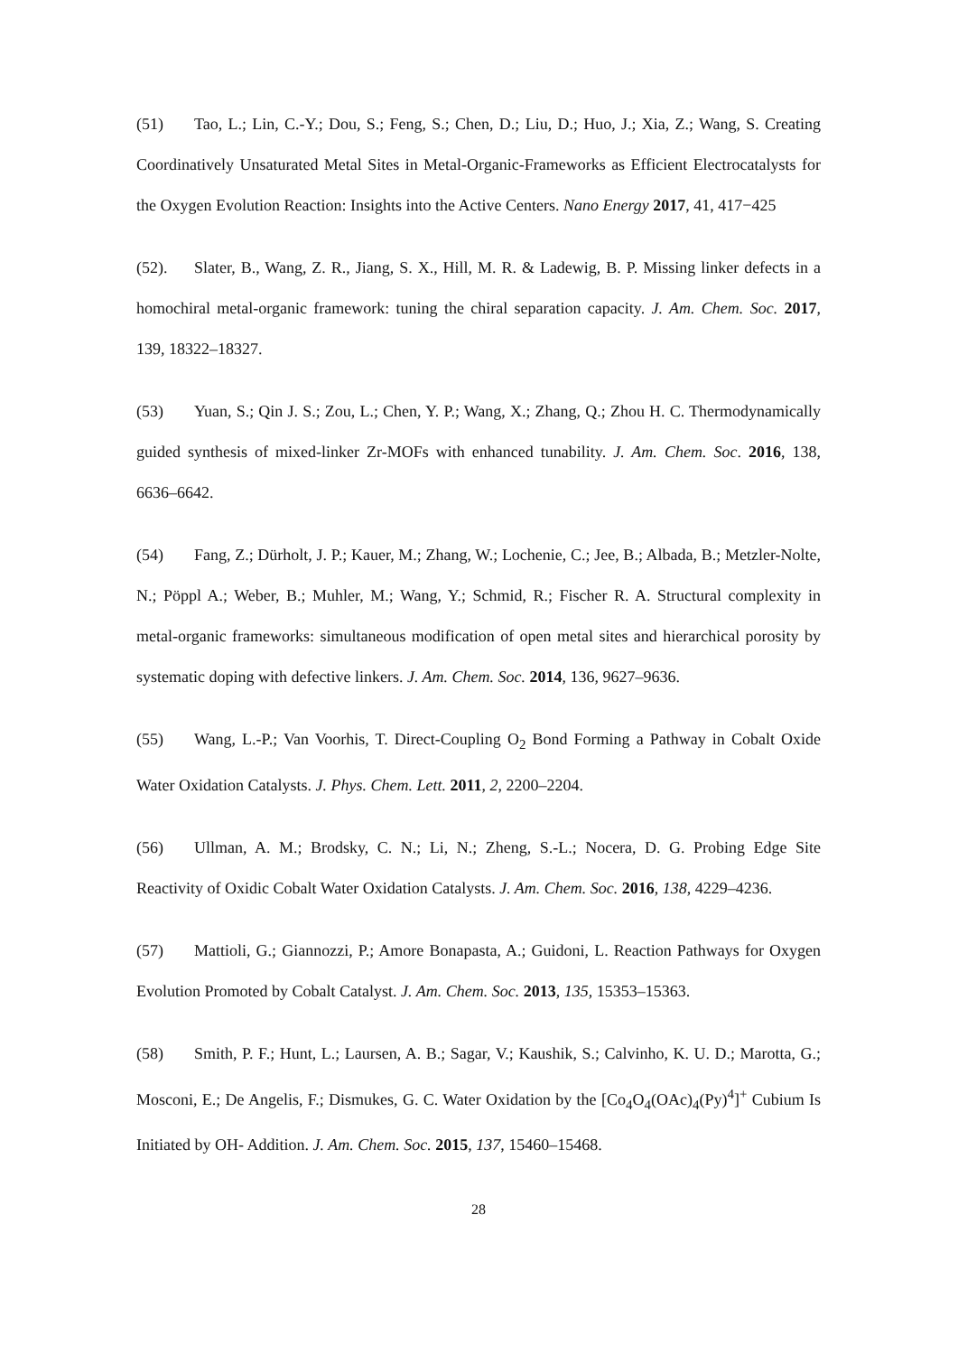(51) Tao, L.; Lin, C.-Y.; Dou, S.; Feng, S.; Chen, D.; Liu, D.; Huo, J.; Xia, Z.; Wang, S. Creating Coordinatively Unsaturated Metal Sites in Metal-Organic-Frameworks as Efficient Electrocatalysts for the Oxygen Evolution Reaction: Insights into the Active Centers. Nano Energy 2017, 41, 417−425
(52). Slater, B., Wang, Z. R., Jiang, S. X., Hill, M. R. & Ladewig, B. P. Missing linker defects in a homochiral metal-organic framework: tuning the chiral separation capacity. J. Am. Chem. Soc. 2017, 139, 18322–18327.
(53) Yuan, S.; Qin J. S.; Zou, L.; Chen, Y. P.; Wang, X.; Zhang, Q.; Zhou H. C. Thermodynamically guided synthesis of mixed-linker Zr-MOFs with enhanced tunability. J. Am. Chem. Soc. 2016, 138, 6636–6642.
(54) Fang, Z.; Dürholt, J. P.; Kauer, M.; Zhang, W.; Lochenie, C.; Jee, B.; Albada, B.; Metzler-Nolte, N.; Pöppl A.; Weber, B.; Muhler, M.; Wang, Y.; Schmid, R.; Fischer R. A. Structural complexity in metal-organic frameworks: simultaneous modification of open metal sites and hierarchical porosity by systematic doping with defective linkers. J. Am. Chem. Soc. 2014, 136, 9627–9636.
(55) Wang, L.-P.; Van Voorhis, T. Direct-Coupling O<sub>2</sub> Bond Forming a Pathway in Cobalt Oxide Water Oxidation Catalysts. J. Phys. Chem. Lett. 2011, 2, 2200–2204.
(56) Ullman, A. M.; Brodsky, C. N.; Li, N.; Zheng, S.-L.; Nocera, D. G. Probing Edge Site Reactivity of Oxidic Cobalt Water Oxidation Catalysts. J. Am. Chem. Soc. 2016, 138, 4229–4236.
(57) Mattioli, G.; Giannozzi, P.; Amore Bonapasta, A.; Guidoni, L. Reaction Pathways for Oxygen Evolution Promoted by Cobalt Catalyst. J. Am. Chem. Soc. 2013, 135, 15353–15363.
(58) Smith, P. F.; Hunt, L.; Laursen, A. B.; Sagar, V.; Kaushik, S.; Calvinho, K. U. D.; Marotta, G.; Mosconi, E.; De Angelis, F.; Dismukes, G. C. Water Oxidation by the [Co<sub>4</sub>O<sub>4</sub>(OAc)<sub>4</sub>(Py)<sup>4</sup>]<sup>+</sup> Cubium Is Initiated by OH- Addition. J. Am. Chem. Soc. 2015, 137, 15460–15468.
28